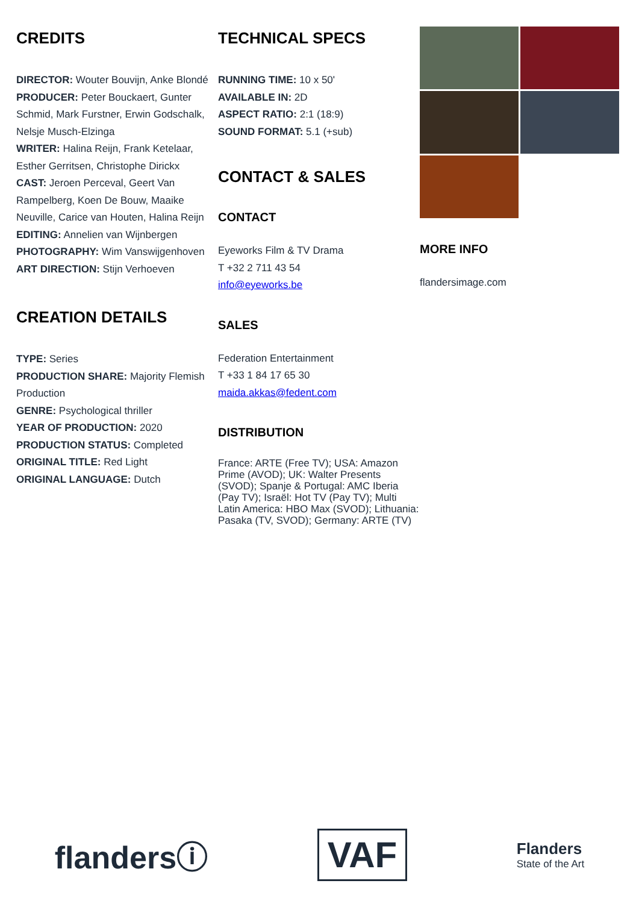CREDITS
DIRECTOR: Wouter Bouvijn, Anke Blondé
PRODUCER: Peter Bouckaert, Gunter Schmid, Mark Furstner, Erwin Godschalk, Nelsje Musch-Elzinga
WRITER: Halina Reijn, Frank Ketelaar, Esther Gerritsen, Christophe Dirickx
CAST: Jeroen Perceval, Geert Van Rampelberg, Koen De Bouw, Maaike Neuville, Carice van Houten, Halina Reijn
EDITING: Annelien van Wijnbergen
PHOTOGRAPHY: Wim Vanswijgenhoven
ART DIRECTION: Stijn Verhoeven
CREATION DETAILS
TYPE: Series
PRODUCTION SHARE: Majority Flemish Production
GENRE: Psychological thriller
YEAR OF PRODUCTION: 2020
PRODUCTION STATUS: Completed
ORIGINAL TITLE: Red Light
ORIGINAL LANGUAGE: Dutch
TECHNICAL SPECS
RUNNING TIME: 10 x 50'
AVAILABLE IN: 2D
ASPECT RATIO: 2:1 (18:9)
SOUND FORMAT: 5.1 (+sub)
CONTACT & SALES
CONTACT
Eyeworks Film & TV Drama
T +32 2 711 43 54
info@eyeworks.be
SALES
Federation Entertainment
T +33 1 84 17 65 30
maida.akkas@fedent.com
DISTRIBUTION
France: ARTE (Free TV); USA: Amazon Prime (AVOD); UK: Walter Presents (SVOD); Spanje & Portugal: AMC Iberia (Pay TV); Israël: Hot TV (Pay TV); Multi Latin America: HBO Max (SVOD); Lithuania: Pasaka (TV, SVOD); Germany: ARTE (TV)
MORE INFO
flandersimage.com
flandersⓘ
VAF
Flanders
State of the Art